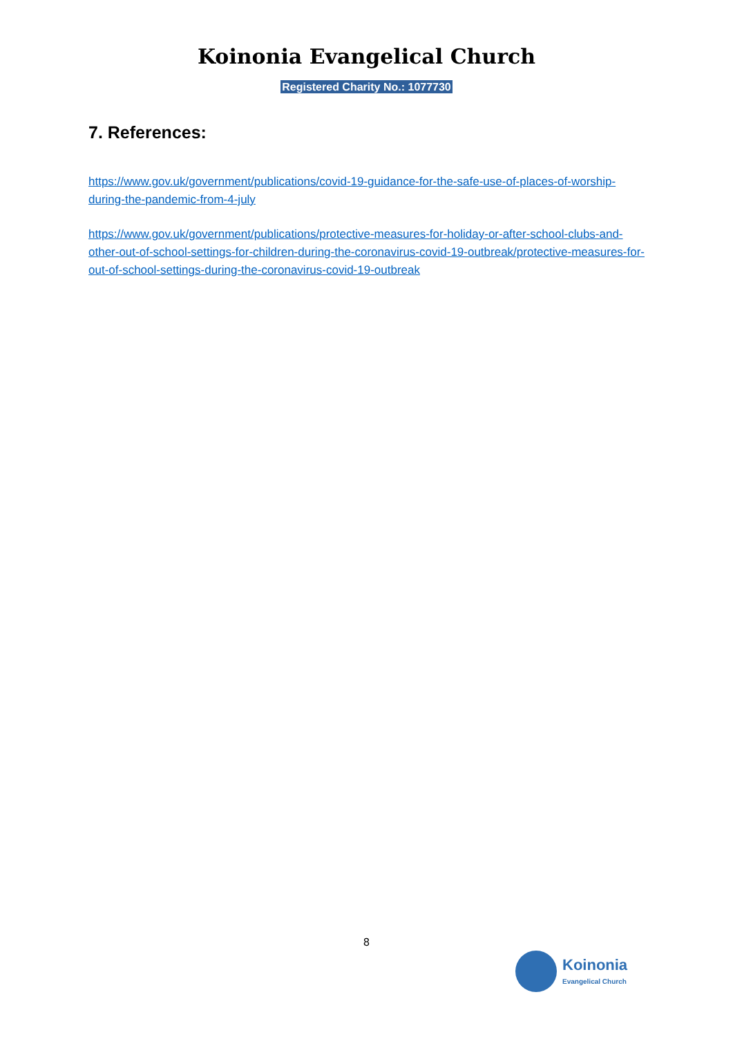Koinonia Evangelical Church
Registered Charity No.: 1077730
7. References:
https://www.gov.uk/government/publications/covid-19-guidance-for-the-safe-use-of-places-of-worship-during-the-pandemic-from-4-july
https://www.gov.uk/government/publications/protective-measures-for-holiday-or-after-school-clubs-and-other-out-of-school-settings-for-children-during-the-coronavirus-covid-19-outbreak/protective-measures-for-out-of-school-settings-during-the-coronavirus-covid-19-outbreak
8
Koinonia
Evangelical Church